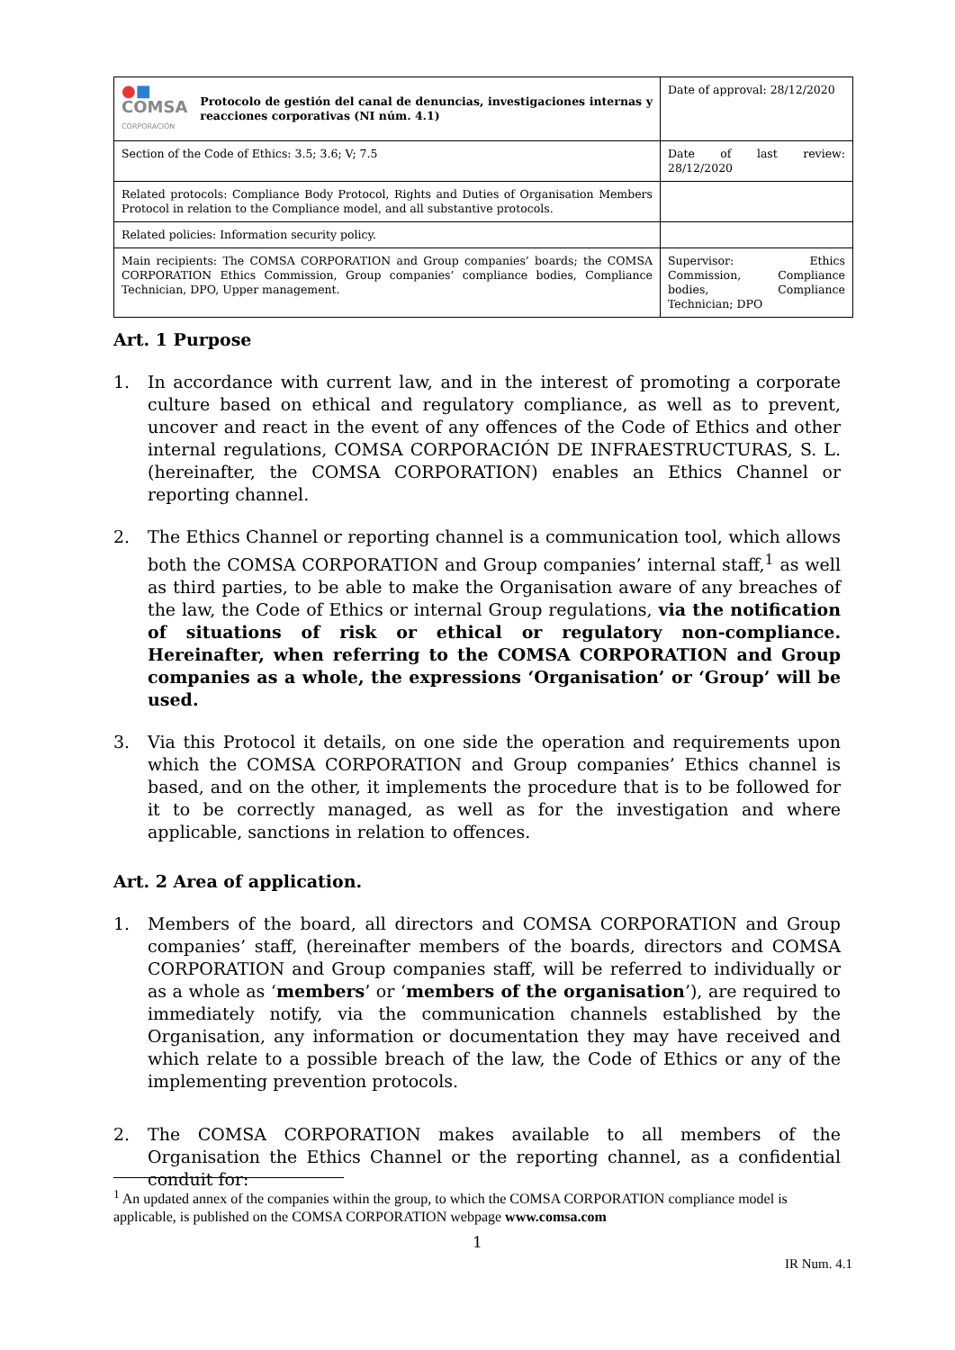| ● ■ COMSA CORPORACIÓN Protocolo de gestión del canal de denuncias, investigaciones internas y reacciones corporativas (NI núm. 4.1) | Date of approval: 28/12/2020 |
| Section of the Code of Ethics: 3.5; 3.6; V; 7.5 | Date of last review: 28/12/2020 |
| Related protocols: Compliance Body Protocol, Rights and Duties of Organisation Members Protocol in relation to the Compliance model, and all substantive protocols. | |
| Related policies: Information security policy. | |
| Main recipients: The COMSA CORPORATION and Group companies’ boards; the COMSA CORPORATION Ethics Commission, Group companies’ compliance bodies, Compliance Technician, DPO, Upper management. | Supervisor: Ethics Commission, Compliance bodies, Compliance Technician; DPO |
Art. 1 Purpose
1. In accordance with current law, and in the interest of promoting a corporate culture based on ethical and regulatory compliance, as well as to prevent, uncover and react in the event of any offences of the Code of Ethics and other internal regulations, COMSA CORPORACIÓN DE INFRAESTRUCTURAS, S. L. (hereinafter, the COMSA CORPORATION) enables an Ethics Channel or reporting channel.
2. The Ethics Channel or reporting channel is a communication tool, which allows both the COMSA CORPORATION and Group companies’ internal staff,<sup>1</sup> as well as third parties, to be able to make the Organisation aware of any breaches of the law, the Code of Ethics or internal Group regulations, via the notification of situations of risk or ethical or regulatory non-compliance. Hereinafter, when referring to the COMSA CORPORATION and Group companies as a whole, the expressions ‘Organisation’ or ‘Group’ will be used.
3. Via this Protocol it details, on one side the operation and requirements upon which the COMSA CORPORATION and Group companies’ Ethics channel is based, and on the other, it implements the procedure that is to be followed for it to be correctly managed, as well as for the investigation and where applicable, sanctions in relation to offences.
Art. 2 Area of application.
1. Members of the board, all directors and COMSA CORPORATION and Group companies’ staff, (hereinafter members of the boards, directors and COMSA CORPORATION and Group companies staff, will be referred to individually or as a whole as ‘members’ or ‘members of the organisation’), are required to immediately notify, via the communication channels established by the Organisation, any information or documentation they may have received and which relate to a possible breach of the law, the Code of Ethics or any of the implementing prevention protocols.
2. The COMSA CORPORATION makes available to all members of the Organisation the Ethics Channel or the reporting channel, as a confidential conduit for:
<sup>1</sup> An updated annex of the companies within the group, to which the COMSA CORPORATION compliance model is applicable, is published on the COMSA CORPORATION webpage www.comsa.com
1
IR Num. 4.1